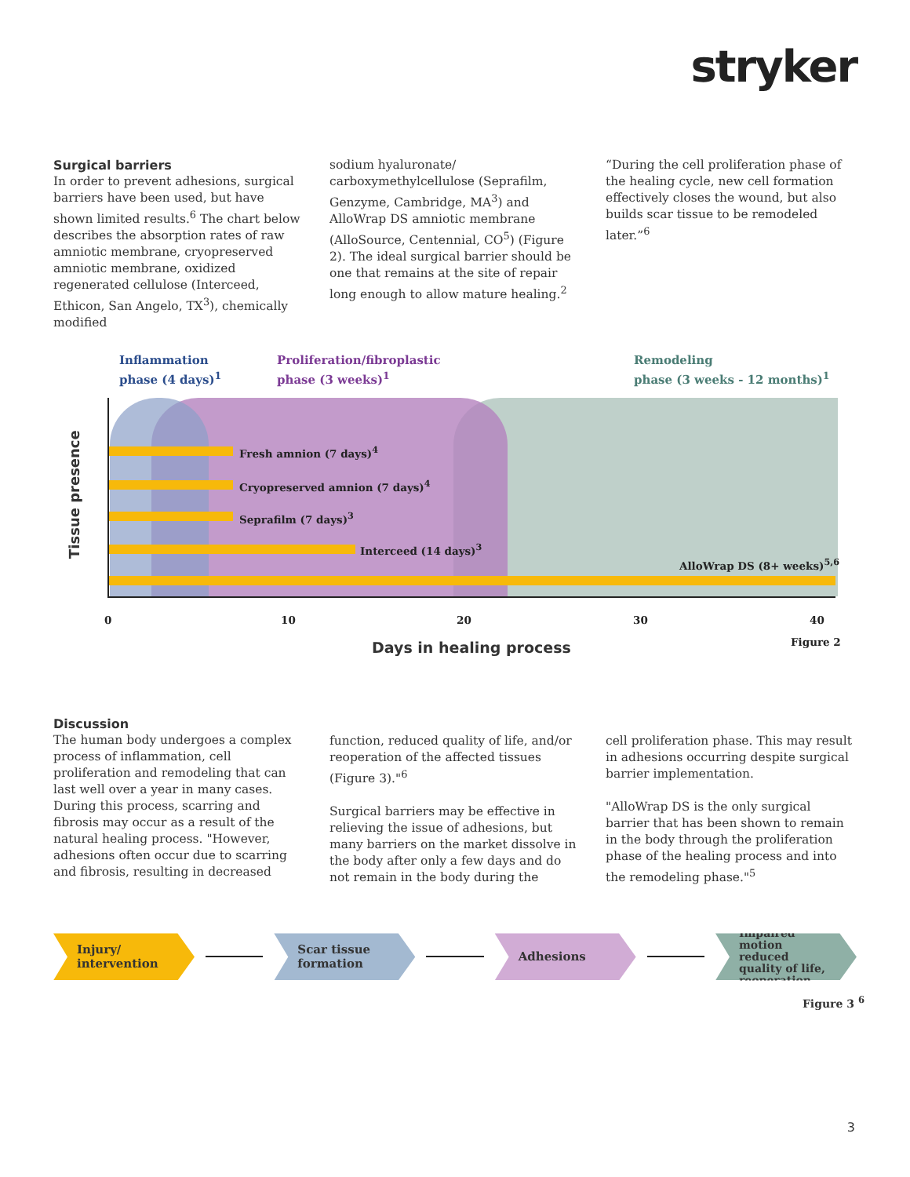stryker
Surgical barriers
In order to prevent adhesions, surgical barriers have been used, but have shown limited results.<sup>6</sup> The chart below describes the absorption rates of raw amniotic membrane, cryopreserved amniotic membrane, oxidized regenerated cellulose (Interceed, Ethicon, San Angelo, TX<sup>3</sup>), chemically modified
sodium hyaluronate/ carboxymethylcellulose (Seprafilm, Genzyme, Cambridge, MA<sup>3</sup>) and AlloWrap DS amniotic membrane (AlloSource, Centennial, CO<sup>5</sup>) (Figure 2). The ideal surgical barrier should be one that remains at the site of repair long enough to allow mature healing.<sup>2</sup>
“During the cell proliferation phase of the healing cycle, new cell formation effectively closes the wound, but also builds scar tissue to be remodeled later.”<sup>6</sup>
Inflammation
phase (4 days)<sup>1</sup>
Proliferation/fibroplastic
phase (3 weeks)<sup>1</sup>
Remodeling
phase (3 weeks - 12 months)<sup>1</sup>
Fresh amnion (7 days)<sup>4</sup>
Cryopreserved amnion (7 days)<sup>4</sup>
Seprafilm (7 days)<sup>3</sup>
Interceed (14 days)<sup>3</sup>
AlloWrap DS (8+ weeks)<sup>5,6</sup>
Tissue presence
0 10 20 30 40
Days in healing process Figure 2
Discussion
The human body undergoes a complex process of inflammation, cell proliferation and remodeling that can last well over a year in many cases. During this process, scarring and fibrosis may occur as a result of the natural healing process. "However, adhesions often occur due to scarring and fibrosis, resulting in decreased
function, reduced quality of life, and/or reoperation of the affected tissues (Figure 3)."<sup>6</sup>
Surgical barriers may be effective in relieving the issue of adhesions, but many barriers on the market dissolve in the body after only a few days and do not remain in the body during the
cell proliferation phase. This may result in adhesions occurring despite surgical barrier implementation.
"AlloWrap DS is the only surgical barrier that has been shown to remain in the body through the proliferation phase of the healing process and into the remodeling phase."<sup>5</sup>
Injury/
intervention
Scar tissue
formation
Adhesions
Impaired motion reduced quality of life, reoperation
Figure 3 <sup>6</sup>
3